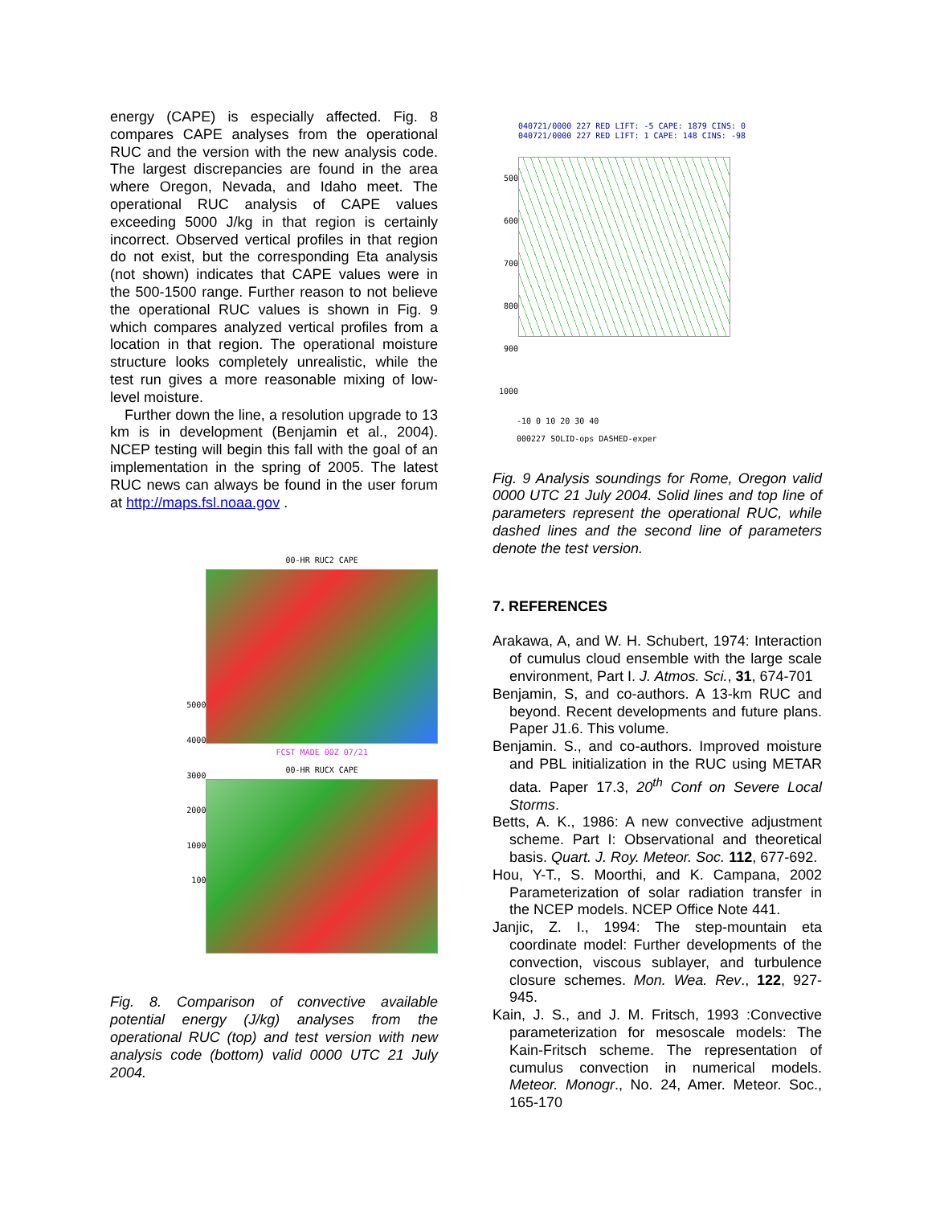energy (CAPE) is especially affected. Fig. 8 compares CAPE analyses from the operational RUC and the version with the new analysis code. The largest discrepancies are found in the area where Oregon, Nevada, and Idaho meet. The operational RUC analysis of CAPE values exceeding 5000 J/kg in that region is certainly incorrect. Observed vertical profiles in that region do not exist, but the corresponding Eta analysis (not shown) indicates that CAPE values were in the 500-1500 range. Further reason to not believe the operational RUC values is shown in Fig. 9 which compares analyzed vertical profiles from a location in that region. The operational moisture structure looks completely unrealistic, while the test run gives a more reasonable mixing of low-level moisture.
Further down the line, a resolution upgrade to 13 km is in development (Benjamin et al., 2004). NCEP testing will begin this fall with the goal of an implementation in the spring of 2005. The latest RUC news can always be found in the user forum at http://maps.fsl.noaa.gov .
5000
4000
3000
2000
1000
100
00-HR RUC2 CAPE
FCST MADE 00Z 07/21
00-HR RUCX CAPE
Fig. 8. Comparison of convective available potential energy (J/kg) analyses from the operational RUC (top) and test version with new analysis code (bottom) valid 0000 UTC 21 July 2004.
040721/0000 227 RED LIFT: -5 CAPE: 1879 CINS: 0
040721/0000 227 RED LIFT: 1 CAPE: 148 CINS: -98
500
600
700
800
900
1000
-10 0 10 20 30 40
000227 SOLID-ops DASHED-exper
Fig. 9 Analysis soundings for Rome, Oregon valid 0000 UTC 21 July 2004. Solid lines and top line of parameters represent the operational RUC, while dashed lines and the second line of parameters denote the test version.
7. REFERENCES
Arakawa, A, and W. H. Schubert, 1974: Interaction of cumulus cloud ensemble with the large scale environment, Part I. J. Atmos. Sci., 31, 674-701
Benjamin, S, and co-authors. A 13-km RUC and beyond. Recent developments and future plans. Paper J1.6. This volume.
Benjamin. S., and co-authors. Improved moisture and PBL initialization in the RUC using METAR data. Paper 17.3, 20<sup>th</sup> Conf on Severe Local Storms.
Betts, A. K., 1986: A new convective adjustment scheme. Part I: Observational and theoretical basis. Quart. J. Roy. Meteor. Soc. 112, 677-692.
Hou, Y-T., S. Moorthi, and K. Campana, 2002 Parameterization of solar radiation transfer in the NCEP models. NCEP Office Note 441.
Janjic, Z. I., 1994: The step-mountain eta coordinate model: Further developments of the convection, viscous sublayer, and turbulence closure schemes. Mon. Wea. Rev., 122, 927-945.
Kain, J. S., and J. M. Fritsch, 1993 :Convective parameterization for mesoscale models: The Kain-Fritsch scheme. The representation of cumulus convection in numerical models. Meteor. Monogr., No. 24, Amer. Meteor. Soc., 165-170